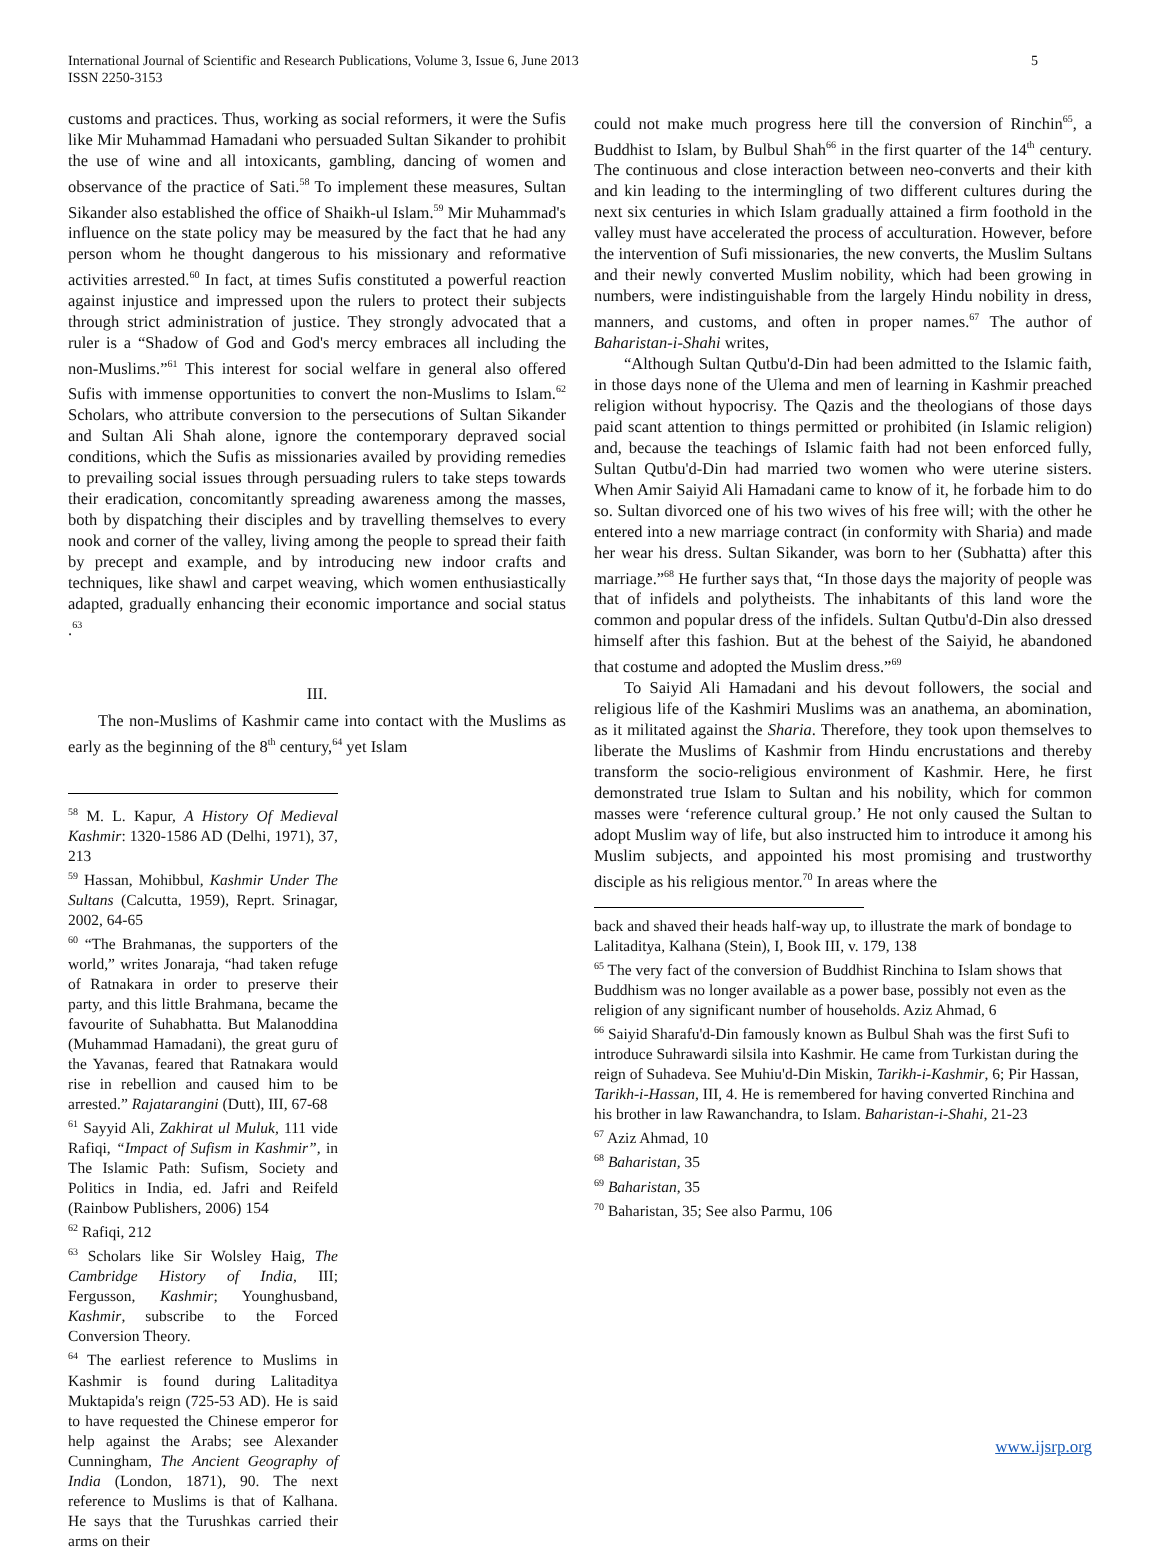5 International Journal of Scientific and Research Publications, Volume 3, Issue 6, June 2013
ISSN 2250-3153
customs and practices. Thus, working as social reformers, it were the Sufis like Mir Muhammad Hamadani who persuaded Sultan Sikander to prohibit the use of wine and all intoxicants, gambling, dancing of women and observance of the practice of Sati.<sup>58</sup> To implement these measures, Sultan Sikander also established the office of Shaikh-ul Islam.<sup>59</sup> Mir Muhammad's influence on the state policy may be measured by the fact that he had any person whom he thought dangerous to his missionary and reformative activities arrested.<sup>60</sup> In fact, at times Sufis constituted a powerful reaction against injustice and impressed upon the rulers to protect their subjects through strict administration of justice. They strongly advocated that a ruler is a “Shadow of God and God's mercy embraces all including the non-Muslims.”<sup>61</sup> This interest for social welfare in general also offered Sufis with immense opportunities to convert the non-Muslims to Islam.<sup>62</sup> Scholars, who attribute conversion to the persecutions of Sultan Sikander and Sultan Ali Shah alone, ignore the contemporary depraved social conditions, which the Sufis as missionaries availed by providing remedies to prevailing social issues through persuading rulers to take steps towards their eradication, concomitantly spreading awareness among the masses, both by dispatching their disciples and by travelling themselves to every nook and corner of the valley, living among the people to spread their faith by precept and example, and by introducing new indoor crafts and techniques, like shawl and carpet weaving, which women enthusiastically adapted, gradually enhancing their economic importance and social status .<sup>63</sup>
III.
The non-Muslims of Kashmir came into contact with the Muslims as early as the beginning of the 8<sup>th</sup> century,<sup>64</sup> yet Islam
<sup>58</sup> M. L. Kapur, A History Of Medieval Kashmir: 1320-1586 AD (Delhi, 1971), 37, 213
<sup>59</sup> Hassan, Mohibbul, Kashmir Under The Sultans (Calcutta, 1959), Reprt. Srinagar, 2002, 64-65
<sup>60</sup> “The Brahmanas, the supporters of the world,” writes Jonaraja, “had taken refuge of Ratnakara in order to preserve their party, and this little Brahmana, became the favourite of Suhabhatta. But Malanoddina (Muhammad Hamadani), the great guru of the Yavanas, feared that Ratnakara would rise in rebellion and caused him to be arrested.” Rajatarangini (Dutt), III, 67-68
<sup>61</sup> Sayyid Ali, Zakhirat ul Muluk, 111 vide Rafiqi, “Impact of Sufism in Kashmir”, in The Islamic Path: Sufism, Society and Politics in India, ed. Jafri and Reifeld (Rainbow Publishers, 2006) 154
<sup>62</sup> Rafiqi, 212
<sup>63</sup> Scholars like Sir Wolsley Haig, The Cambridge History of India, III; Fergusson, Kashmir; Younghusband, Kashmir, subscribe to the Forced Conversion Theory.
<sup>64</sup> The earliest reference to Muslims in Kashmir is found during Lalitaditya Muktapida's reign (725-53 AD). He is said to have requested the Chinese emperor for help against the Arabs; see Alexander Cunningham, The Ancient Geography of India (London, 1871), 90. The next reference to Muslims is that of Kalhana. He says that the Turushkas carried their arms on their
could not make much progress here till the conversion of Rinchin<sup>65</sup>, a Buddhist to Islam, by Bulbul Shah<sup>66</sup> in the first quarter of the 14<sup>th</sup> century. The continuous and close interaction between neo-converts and their kith and kin leading to the intermingling of two different cultures during the next six centuries in which Islam gradually attained a firm foothold in the valley must have accelerated the process of acculturation. However, before the intervention of Sufi missionaries, the new converts, the Muslim Sultans and their newly converted Muslim nobility, which had been growing in numbers, were indistinguishable from the largely Hindu nobility in dress, manners, and customs, and often in proper names.<sup>67</sup> The author of Baharistan-i-Shahi writes,
“Although Sultan Qutbu'd-Din had been admitted to the Islamic faith, in those days none of the Ulema and men of learning in Kashmir preached religion without hypocrisy. The Qazis and the theologians of those days paid scant attention to things permitted or prohibited (in Islamic religion) and, because the teachings of Islamic faith had not been enforced fully, Sultan Qutbu'd-Din had married two women who were uterine sisters. When Amir Saiyid Ali Hamadani came to know of it, he forbade him to do so. Sultan divorced one of his two wives of his free will; with the other he entered into a new marriage contract (in conformity with Sharia) and made her wear his dress. Sultan Sikander, was born to her (Subhatta) after this marriage.”<sup>68</sup> He further says that, “In those days the majority of people was that of infidels and polytheists. The inhabitants of this land wore the common and popular dress of the infidels. Sultan Qutbu'd-Din also dressed himself after this fashion. But at the behest of the Saiyid, he abandoned that costume and adopted the Muslim dress.”<sup>69</sup>
To Saiyid Ali Hamadani and his devout followers, the social and religious life of the Kashmiri Muslims was an anathema, an abomination, as it militated against the Sharia. Therefore, they took upon themselves to liberate the Muslims of Kashmir from Hindu encrustations and thereby transform the socio-religious environment of Kashmir. Here, he first demonstrated true Islam to Sultan and his nobility, which for common masses were ‘reference cultural group.’ He not only caused the Sultan to adopt Muslim way of life, but also instructed him to introduce it among his Muslim subjects, and appointed his most promising and trustworthy disciple as his religious mentor.<sup>70</sup> In areas where the
back and shaved their heads half-way up, to illustrate the mark of bondage to Lalitaditya, Kalhana (Stein), I, Book III, v. 179, 138
<sup>65</sup> The very fact of the conversion of Buddhist Rinchina to Islam shows that Buddhism was no longer available as a power base, possibly not even as the religion of any significant number of households. Aziz Ahmad, 6
<sup>66</sup> Saiyid Sharafu'd-Din famously known as Bulbul Shah was the first Sufi to introduce Suhrawardi silsila into Kashmir. He came from Turkistan during the reign of Suhadeva. See Muhiu'd-Din Miskin, Tarikh-i-Kashmir, 6; Pir Hassan, Tarikh-i-Hassan, III, 4. He is remembered for having converted Rinchina and his brother in law Rawanchandra, to Islam. Baharistan-i-Shahi, 21-23
<sup>67</sup> Aziz Ahmad, 10
<sup>68</sup> Baharistan, 35
<sup>69</sup> Baharistan, 35
<sup>70</sup> Baharistan, 35; See also Parmu, 106
www.ijsrp.org